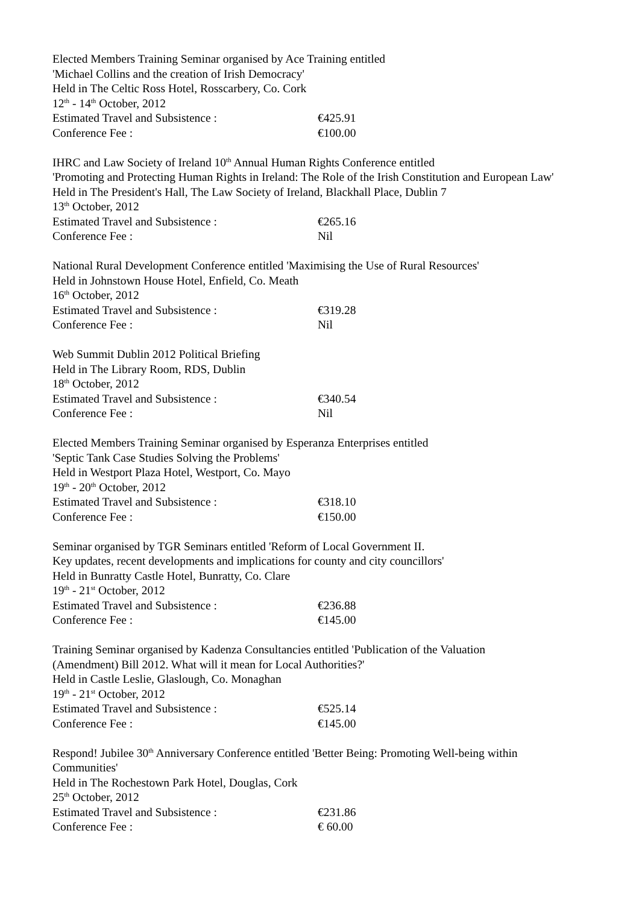Elected Members Training Seminar organised by Ace Training entitled
'Michael Collins and the creation of Irish Democracy'
Held in The Celtic Ross Hotel, Rosscarbery, Co. Cork
12<sup>th</sup> - 14<sup>th</sup> October, 2012
Estimated Travel and Subsistence : €425.91
Conference Fee : €100.00
IHRC and Law Society of Ireland 10<sup>th</sup> Annual Human Rights Conference entitled
'Promoting and Protecting Human Rights in Ireland: The Role of the Irish Constitution and European Law'
Held in The President's Hall, The Law Society of Ireland, Blackhall Place, Dublin 7
13<sup>th</sup> October, 2012
Estimated Travel and Subsistence : €265.16
Conference Fee : Nil
National Rural Development Conference entitled 'Maximising the Use of Rural Resources'
Held in Johnstown House Hotel, Enfield, Co. Meath
16<sup>th</sup> October, 2012
Estimated Travel and Subsistence : €319.28
Conference Fee : Nil
Web Summit Dublin 2012 Political Briefing
Held in The Library Room, RDS, Dublin
18<sup>th</sup> October, 2012
Estimated Travel and Subsistence : €340.54
Conference Fee : Nil
Elected Members Training Seminar organised by Esperanza Enterprises entitled
'Septic Tank Case Studies Solving the Problems'
Held in Westport Plaza Hotel, Westport, Co. Mayo
19<sup>th</sup> - 20<sup>th</sup> October, 2012
Estimated Travel and Subsistence : €318.10
Conference Fee : €150.00
Seminar organised by TGR Seminars entitled 'Reform of Local Government II.
Key updates, recent developments and implications for county and city councillors'
Held in Bunratty Castle Hotel, Bunratty, Co. Clare
19<sup>th</sup> - 21<sup>st</sup> October, 2012
Estimated Travel and Subsistence : €236.88
Conference Fee : €145.00
Training Seminar organised by Kadenza Consultancies entitled 'Publication of the Valuation
(Amendment) Bill 2012. What will it mean for Local Authorities?'
Held in Castle Leslie, Glaslough, Co. Monaghan
19<sup>th</sup> - 21<sup>st</sup> October, 2012
Estimated Travel and Subsistence : €525.14
Conference Fee : €145.00
Respond! Jubilee 30<sup>th</sup> Anniversary Conference entitled 'Better Being: Promoting Well-being within Communities'
Held in The Rochestown Park Hotel, Douglas, Cork
25<sup>th</sup> October, 2012
Estimated Travel and Subsistence : €231.86
Conference Fee : € 60.00